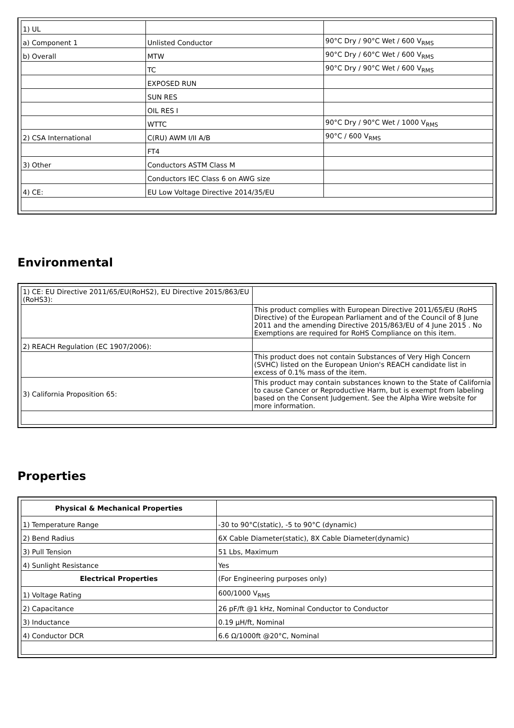| 1) UL | | |
| a) Component 1 | Unlisted Conductor | 90°C Dry / 90°C Wet / 600 V<sub>RMS</sub> |
| b) Overall | MTW | 90°C Dry / 60°C Wet / 600 V<sub>RMS</sub> |
| | TC | 90°C Dry / 90°C Wet / 600 V<sub>RMS</sub> |
| | EXPOSED RUN | |
| | SUN RES | |
| | OIL RES I | |
| | WTTC | 90°C Dry / 90°C Wet / 1000 V<sub>RMS</sub> |
| 2) CSA International | C(RU) AWM I/II A/B | 90°C / 600 V<sub>RMS</sub> |
| | FT4 | |
| 3) Other | Conductors ASTM Class M | |
| | Conductors IEC Class 6 on AWG size | |
| 4) CE: | EU Low Voltage Directive 2014/35/EU | |
Environmental
| 1) CE: EU Directive 2011/65/EU(RoHS2), EU Directive 2015/863/EU (RoHS3): | |
| | This product complies with European Directive 2011/65/EU (RoHS Directive) of the European Parliament and of the Council of 8 June 2011 and the amending Directive 2015/863/EU of 4 June 2015 . No Exemptions are required for RoHS Compliance on this item. |
| 2) REACH Regulation (EC 1907/2006): | |
| | This product does not contain Substances of Very High Concern (SVHC) listed on the European Union's REACH candidate list in excess of 0.1% mass of the item. |
| 3) California Proposition 65: | This product may contain substances known to the State of California to cause Cancer or Reproductive Harm, but is exempt from labeling based on the Consent Judgement. See the Alpha Wire website for more information. |
Properties
| Physical & Mechanical Properties | |
| 1) Temperature Range | -30 to 90°C(static), -5 to 90°C (dynamic) |
| 2) Bend Radius | 6X Cable Diameter(static), 8X Cable Diameter(dynamic) |
| 3) Pull Tension | 51 Lbs, Maximum |
| 4) Sunlight Resistance | Yes |
| Electrical Properties | (For Engineering purposes only) |
| 1) Voltage Rating | 600/1000 V<sub>RMS</sub> |
| 2) Capacitance | 26 pF/ft @1 kHz, Nominal Conductor to Conductor |
| 3) Inductance | 0.19 µH/ft, Nominal |
| 4) Conductor DCR | 6.6 Ω/1000ft @20°C, Nominal |